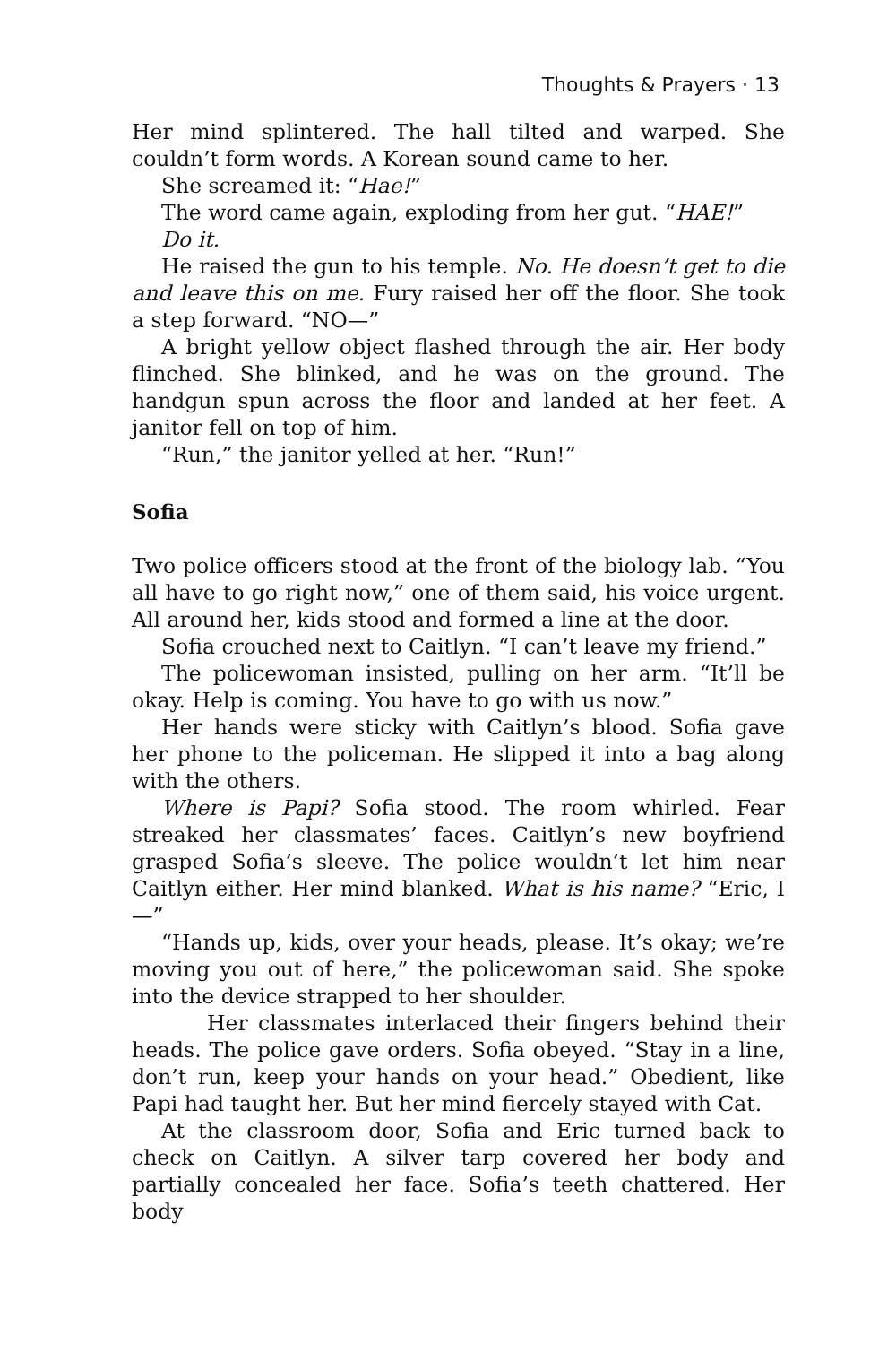Thoughts & Prayers · 13
Her mind splintered. The hall tilted and warped. She couldn’t form words. A Korean sound came to her.
She screamed it: “Hae!”
The word came again, exploding from her gut. “HAE!”
Do it.
He raised the gun to his temple. No. He doesn’t get to die and leave this on me. Fury raised her off the floor. She took a step forward. “NO—”
A bright yellow object flashed through the air. Her body flinched. She blinked, and he was on the ground. The handgun spun across the floor and landed at her feet. A janitor fell on top of him.
“Run,” the janitor yelled at her. “Run!”
Sofia
Two police officers stood at the front of the biology lab. “You all have to go right now,” one of them said, his voice urgent. All around her, kids stood and formed a line at the door.
Sofia crouched next to Caitlyn. “I can’t leave my friend.”
The policewoman insisted, pulling on her arm. “It’ll be okay. Help is coming. You have to go with us now.”
Her hands were sticky with Caitlyn’s blood. Sofia gave her phone to the policeman. He slipped it into a bag along with the others.
Where is Papi? Sofia stood. The room whirled. Fear streaked her classmates’ faces. Caitlyn’s new boyfriend grasped Sofia’s sleeve. The police wouldn’t let him near Caitlyn either. Her mind blanked. What is his name? “Eric, I—”
“Hands up, kids, over your heads, please. It’s okay; we’re moving you out of here,” the policewoman said. She spoke into the device strapped to her shoulder.
Her classmates interlaced their fingers behind their heads. The police gave orders. Sofia obeyed. “Stay in a line, don’t run, keep your hands on your head.” Obedient, like Papi had taught her. But her mind fiercely stayed with Cat.
At the classroom door, Sofia and Eric turned back to check on Caitlyn. A silver tarp covered her body and partially concealed her face. Sofia’s teeth chattered. Her body